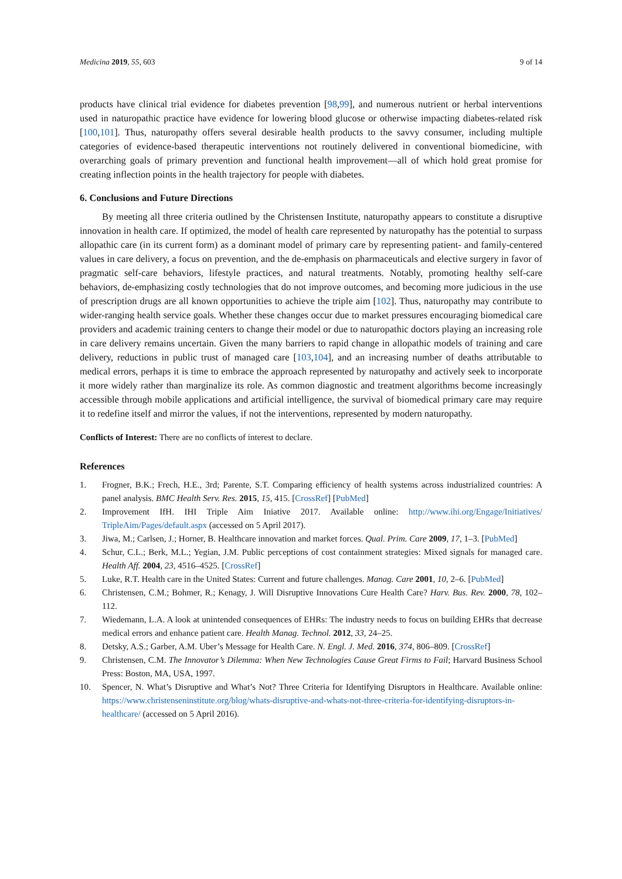Medicina 2019, 55, 603 9 of 14
products have clinical trial evidence for diabetes prevention [98,99], and numerous nutrient or herbal interventions used in naturopathic practice have evidence for lowering blood glucose or otherwise impacting diabetes-related risk [100,101]. Thus, naturopathy offers several desirable health products to the savvy consumer, including multiple categories of evidence-based therapeutic interventions not routinely delivered in conventional biomedicine, with overarching goals of primary prevention and functional health improvement—all of which hold great promise for creating inflection points in the health trajectory for people with diabetes.
6. Conclusions and Future Directions
By meeting all three criteria outlined by the Christensen Institute, naturopathy appears to constitute a disruptive innovation in health care. If optimized, the model of health care represented by naturopathy has the potential to surpass allopathic care (in its current form) as a dominant model of primary care by representing patient- and family-centered values in care delivery, a focus on prevention, and the de-emphasis on pharmaceuticals and elective surgery in favor of pragmatic self-care behaviors, lifestyle practices, and natural treatments. Notably, promoting healthy self-care behaviors, de-emphasizing costly technologies that do not improve outcomes, and becoming more judicious in the use of prescription drugs are all known opportunities to achieve the triple aim [102]. Thus, naturopathy may contribute to wider-ranging health service goals. Whether these changes occur due to market pressures encouraging biomedical care providers and academic training centers to change their model or due to naturopathic doctors playing an increasing role in care delivery remains uncertain. Given the many barriers to rapid change in allopathic models of training and care delivery, reductions in public trust of managed care [103,104], and an increasing number of deaths attributable to medical errors, perhaps it is time to embrace the approach represented by naturopathy and actively seek to incorporate it more widely rather than marginalize its role. As common diagnostic and treatment algorithms become increasingly accessible through mobile applications and artificial intelligence, the survival of biomedical primary care may require it to redefine itself and mirror the values, if not the interventions, represented by modern naturopathy.
Conflicts of Interest: There are no conflicts of interest to declare.
References
1. Frogner, B.K.; Frech, H.E., 3rd; Parente, S.T. Comparing efficiency of health systems across industrialized countries: A panel analysis. BMC Health Serv. Res. 2015, 15, 415. [CrossRef] [PubMed]
2. Improvement IfH. IHI Triple Aim Iniative 2017. Available online: http://www.ihi.org/Engage/Initiatives/ TripleAim/Pages/default.aspx (accessed on 5 April 2017).
3. Jiwa, M.; Carlsen, J.; Horner, B. Healthcare innovation and market forces. Qual. Prim. Care 2009, 17, 1–3. [PubMed]
4. Schur, C.L.; Berk, M.L.; Yegian, J.M. Public perceptions of cost containment strategies: Mixed signals for managed care. Health Aff. 2004, 23, 4516–4525. [CrossRef]
5. Luke, R.T. Health care in the United States: Current and future challenges. Manag. Care 2001, 10, 2–6. [PubMed]
6. Christensen, C.M.; Bohmer, R.; Kenagy, J. Will Disruptive Innovations Cure Health Care? Harv. Bus. Rev. 2000, 78, 102–112.
7. Wiedemann, L.A. A look at unintended consequences of EHRs: The industry needs to focus on building EHRs that decrease medical errors and enhance patient care. Health Manag. Technol. 2012, 33, 24–25.
8. Detsky, A.S.; Garber, A.M. Uber’s Message for Health Care. N. Engl. J. Med. 2016, 374, 806–809. [CrossRef]
9. Christensen, C.M. The Innovator’s Dilemma: When New Technologies Cause Great Firms to Fail; Harvard Business School Press: Boston, MA, USA, 1997.
10. Spencer, N. What’s Disruptive and What’s Not? Three Criteria for Identifying Disruptors in Healthcare. Available online: https://www.christenseninstitute.org/blog/whats-disruptive-and-whats-not-three-criteria-for-identifying-disruptors-in-healthcare/ (accessed on 5 April 2016).